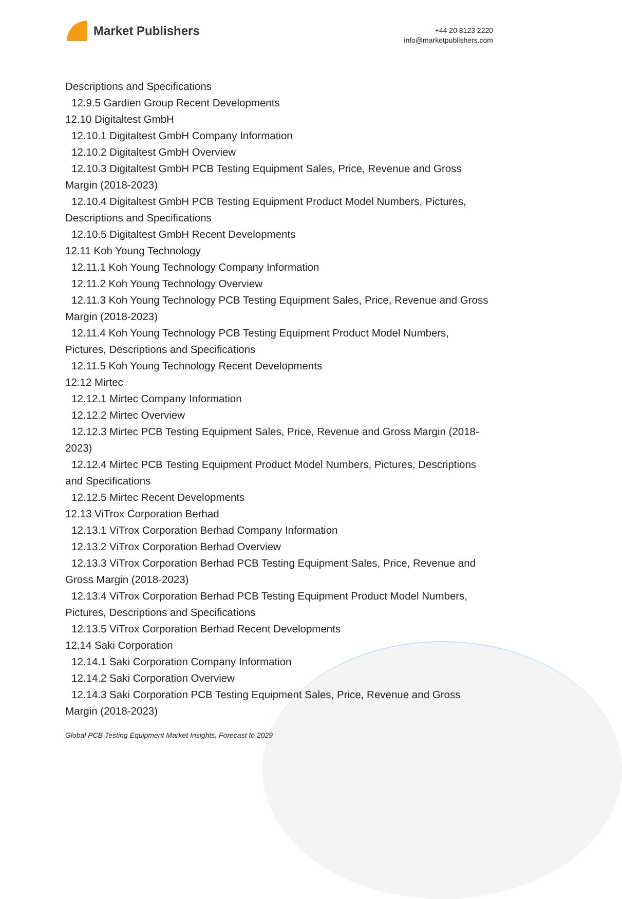Market Publishers
+44 20 8123 2220
info@marketpublishers.com
Descriptions and Specifications
12.9.5 Gardien Group Recent Developments
12.10 Digitaltest GmbH
12.10.1 Digitaltest GmbH Company Information
12.10.2 Digitaltest GmbH Overview
12.10.3 Digitaltest GmbH PCB Testing Equipment Sales, Price, Revenue and Gross Margin (2018-2023)
12.10.4 Digitaltest GmbH PCB Testing Equipment Product Model Numbers, Pictures, Descriptions and Specifications
12.10.5 Digitaltest GmbH Recent Developments
12.11 Koh Young Technology
12.11.1 Koh Young Technology Company Information
12.11.2 Koh Young Technology Overview
12.11.3 Koh Young Technology PCB Testing Equipment Sales, Price, Revenue and Gross Margin (2018-2023)
12.11.4 Koh Young Technology PCB Testing Equipment Product Model Numbers, Pictures, Descriptions and Specifications
12.11.5 Koh Young Technology Recent Developments
12.12 Mirtec
12.12.1 Mirtec Company Information
12.12.2 Mirtec Overview
12.12.3 Mirtec PCB Testing Equipment Sales, Price, Revenue and Gross Margin (2018-2023)
12.12.4 Mirtec PCB Testing Equipment Product Model Numbers, Pictures, Descriptions and Specifications
12.12.5 Mirtec Recent Developments
12.13 ViTrox Corporation Berhad
12.13.1 ViTrox Corporation Berhad Company Information
12.13.2 ViTrox Corporation Berhad Overview
12.13.3 ViTrox Corporation Berhad PCB Testing Equipment Sales, Price, Revenue and Gross Margin (2018-2023)
12.13.4 ViTrox Corporation Berhad PCB Testing Equipment Product Model Numbers, Pictures, Descriptions and Specifications
12.13.5 ViTrox Corporation Berhad Recent Developments
12.14 Saki Corporation
12.14.1 Saki Corporation Company Information
12.14.2 Saki Corporation Overview
12.14.3 Saki Corporation PCB Testing Equipment Sales, Price, Revenue and Gross Margin (2018-2023)
Global PCB Testing Equipment Market Insights, Forecast to 2029